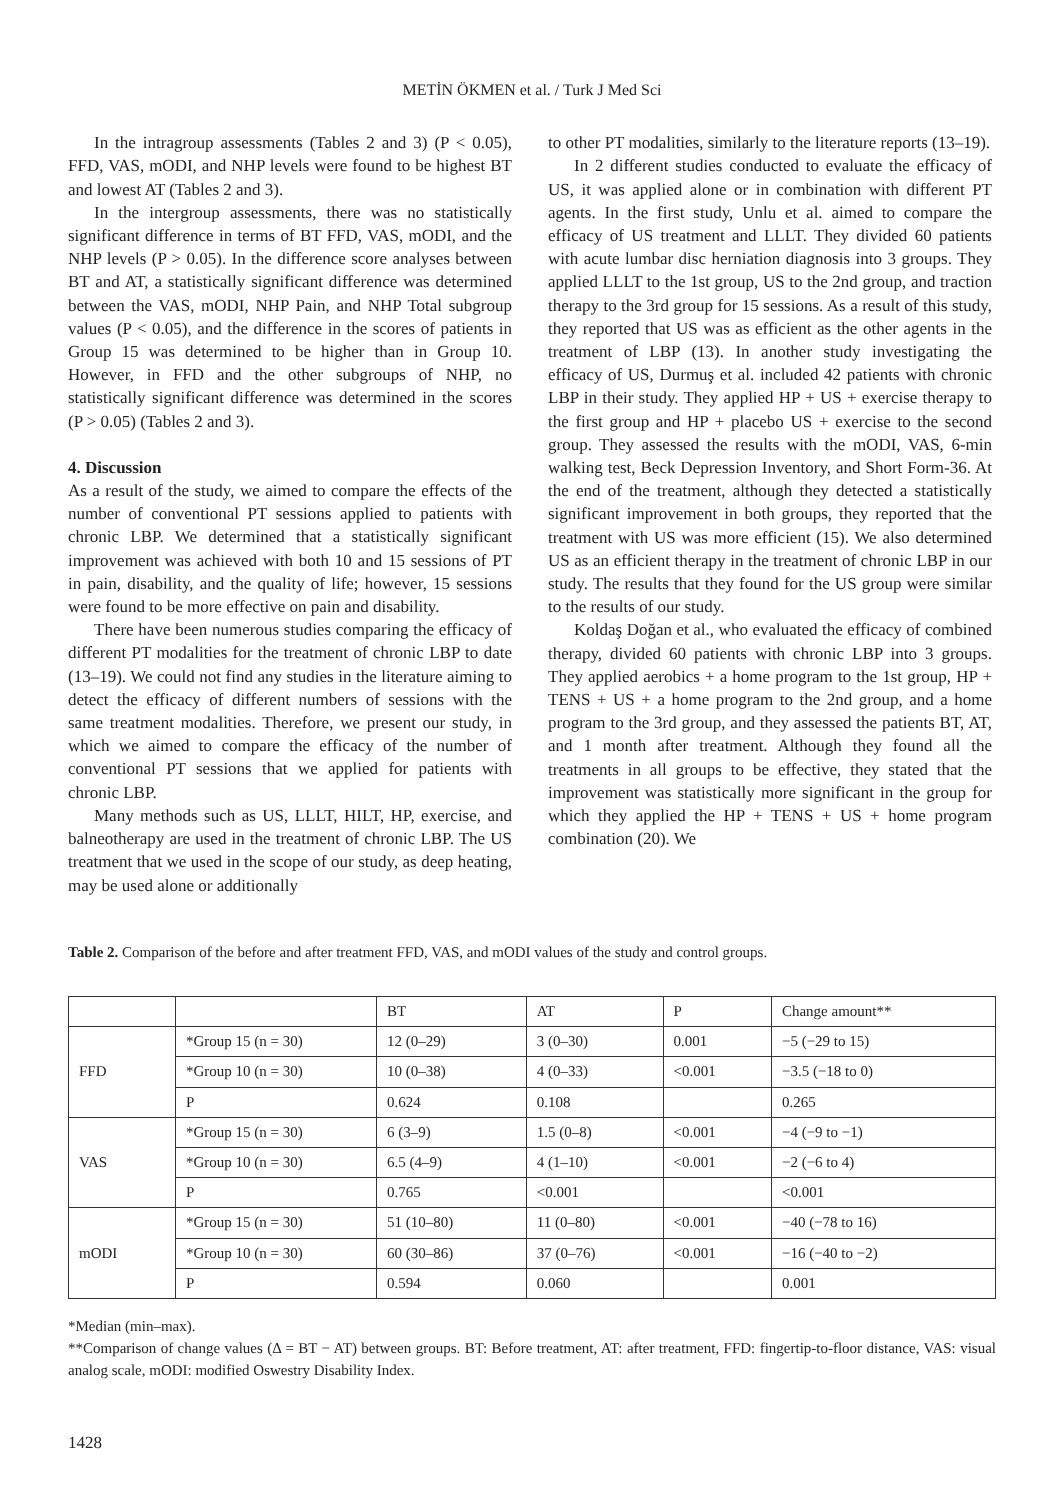METİN ÖKMEN et al. / Turk J Med Sci
In the intragroup assessments (Tables 2 and 3) (P < 0.05), FFD, VAS, mODI, and NHP levels were found to be highest BT and lowest AT (Tables 2 and 3).
In the intergroup assessments, there was no statistically significant difference in terms of BT FFD, VAS, mODI, and the NHP levels (P > 0.05). In the difference score analyses between BT and AT, a statistically significant difference was determined between the VAS, mODI, NHP Pain, and NHP Total subgroup values (P < 0.05), and the difference in the scores of patients in Group 15 was determined to be higher than in Group 10. However, in FFD and the other subgroups of NHP, no statistically significant difference was determined in the scores (P > 0.05) (Tables 2 and 3).
4. Discussion
As a result of the study, we aimed to compare the effects of the number of conventional PT sessions applied to patients with chronic LBP. We determined that a statistically significant improvement was achieved with both 10 and 15 sessions of PT in pain, disability, and the quality of life; however, 15 sessions were found to be more effective on pain and disability.
There have been numerous studies comparing the efficacy of different PT modalities for the treatment of chronic LBP to date (13–19). We could not find any studies in the literature aiming to detect the efficacy of different numbers of sessions with the same treatment modalities. Therefore, we present our study, in which we aimed to compare the efficacy of the number of conventional PT sessions that we applied for patients with chronic LBP.
Many methods such as US, LLLT, HILT, HP, exercise, and balneotherapy are used in the treatment of chronic LBP. The US treatment that we used in the scope of our study, as deep heating, may be used alone or additionally
to other PT modalities, similarly to the literature reports (13–19).
In 2 different studies conducted to evaluate the efficacy of US, it was applied alone or in combination with different PT agents. In the first study, Unlu et al. aimed to compare the efficacy of US treatment and LLLT. They divided 60 patients with acute lumbar disc herniation diagnosis into 3 groups. They applied LLLT to the 1st group, US to the 2nd group, and traction therapy to the 3rd group for 15 sessions. As a result of this study, they reported that US was as efficient as the other agents in the treatment of LBP (13). In another study investigating the efficacy of US, Durmuş et al. included 42 patients with chronic LBP in their study. They applied HP + US + exercise therapy to the first group and HP + placebo US + exercise to the second group. They assessed the results with the mODI, VAS, 6-min walking test, Beck Depression Inventory, and Short Form-36. At the end of the treatment, although they detected a statistically significant improvement in both groups, they reported that the treatment with US was more efficient (15). We also determined US as an efficient therapy in the treatment of chronic LBP in our study. The results that they found for the US group were similar to the results of our study.
Koldaş Doğan et al., who evaluated the efficacy of combined therapy, divided 60 patients with chronic LBP into 3 groups. They applied aerobics + a home program to the 1st group, HP + TENS + US + a home program to the 2nd group, and a home program to the 3rd group, and they assessed the patients BT, AT, and 1 month after treatment. Although they found all the treatments in all groups to be effective, they stated that the improvement was statistically more significant in the group for which they applied the HP + TENS + US + home program combination (20). We
Table 2. Comparison of the before and after treatment FFD, VAS, and mODI values of the study and control groups.
| | | BT | AT | P | Change amount** |
| FFD | *Group 15 (n = 30) | 12 (0–29) | 3 (0–30) | 0.001 | −5 (−29 to 15) |
| | *Group 10 (n = 30) | 10 (0–38) | 4 (0–33) | <0.001 | −3.5 (−18 to 0) |
| | P | 0.624 | 0.108 | | 0.265 |
| VAS | *Group 15 (n = 30) | 6 (3–9) | 1.5 (0–8) | <0.001 | −4 (−9 to −1) |
| | *Group 10 (n = 30) | 6.5 (4–9) | 4 (1–10) | <0.001 | −2 (−6 to 4) |
| | P | 0.765 | <0.001 | | <0.001 |
| mODI | *Group 15 (n = 30) | 51 (10–80) | 11 (0–80) | <0.001 | −40 (−78 to 16) |
| | *Group 10 (n = 30) | 60 (30–86) | 37 (0–76) | <0.001 | −16 (−40 to −2) |
| | P | 0.594 | 0.060 | | 0.001 |
*Median (min–max).
**Comparison of change values (Δ = BT − AT) between groups. BT: Before treatment, AT: after treatment, FFD: fingertip-to-floor distance, VAS: visual analog scale, mODI: modified Oswestry Disability Index.
1428